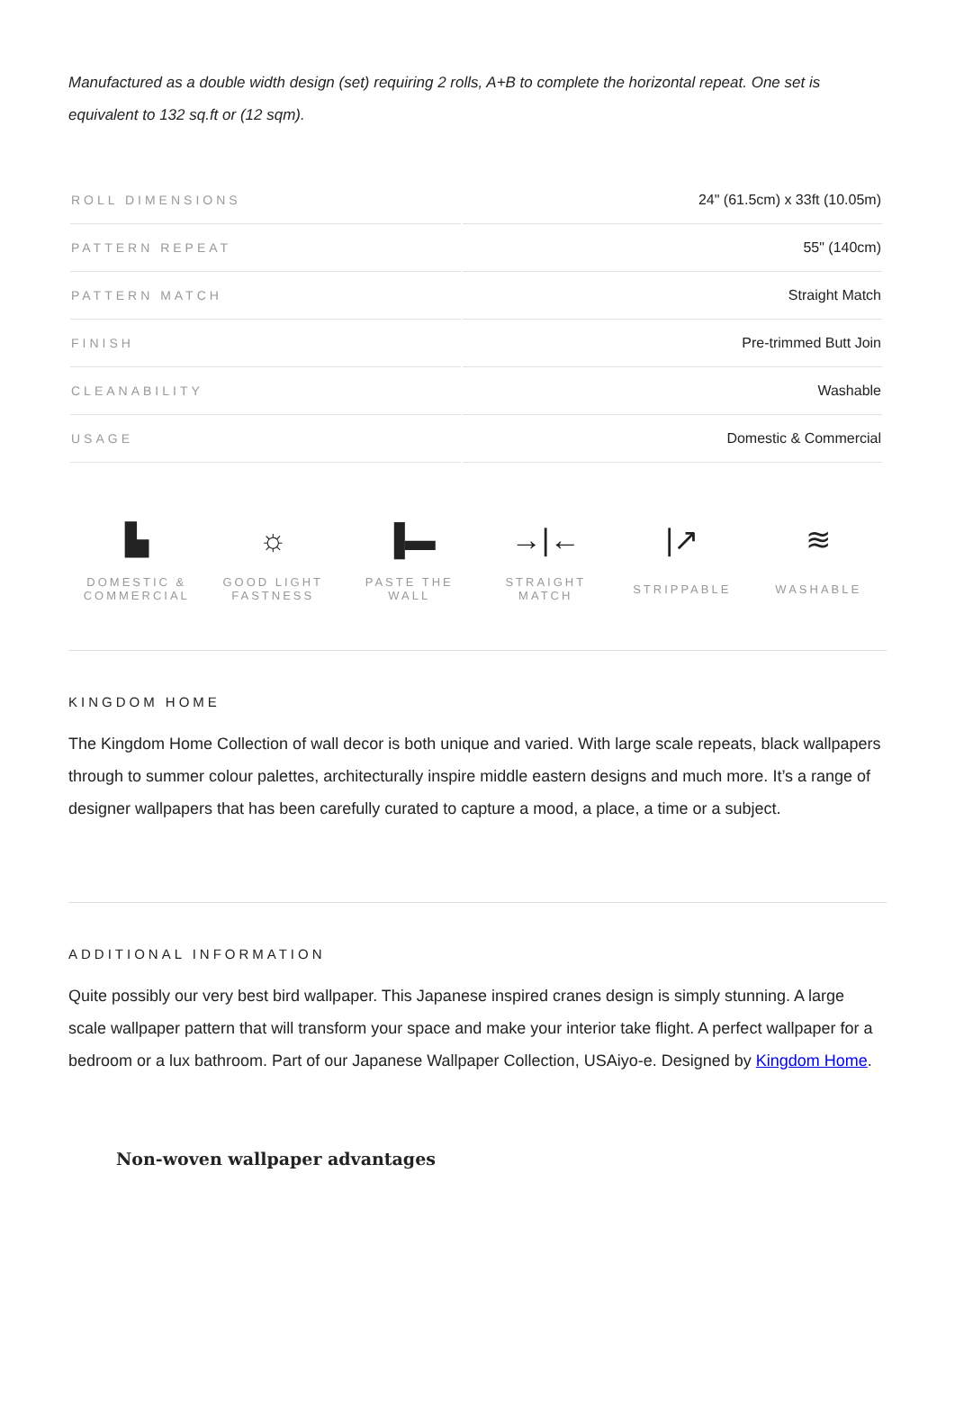Manufactured as a double width design (set) requiring 2 rolls, A+B to complete the horizontal repeat. One set is equivalent to 132 sq.ft or (12 sqm).
| ROLL DIMENSIONS | 24" (61.5cm) x 33ft (10.05m) |
| PATTERN REPEAT | 55" (140cm) |
| PATTERN MATCH | Straight Match |
| FINISH | Pre-trimmed Butt Join |
| CLEANABILITY | Washable |
| USAGE | Domestic & Commercial |
▙
DOMESTIC &
COMMERCIAL
☼
GOOD LIGHT
FASTNESS
▐▬
PASTE THE WALL
→|←
STRAIGHT
MATCH
|↗
STRIPPABLE
≋
WASHABLE
KINGDOM HOME
The Kingdom Home Collection of wall decor is both unique and varied. With large scale repeats, black wallpapers through to summer colour palettes, architecturally inspire middle eastern designs and much more. It’s a range of designer wallpapers that has been carefully curated to capture a mood, a place, a time or a subject.
ADDITIONAL INFORMATION
Quite possibly our very best bird wallpaper. This Japanese inspired cranes design is simply stunning. A large scale wallpaper pattern that will transform your space and make your interior take flight. A perfect wallpaper for a bedroom or a lux bathroom. Part of our Japanese Wallpaper Collection, USAiyo-e. Designed by Kingdom Home.
Non-woven wallpaper advantages